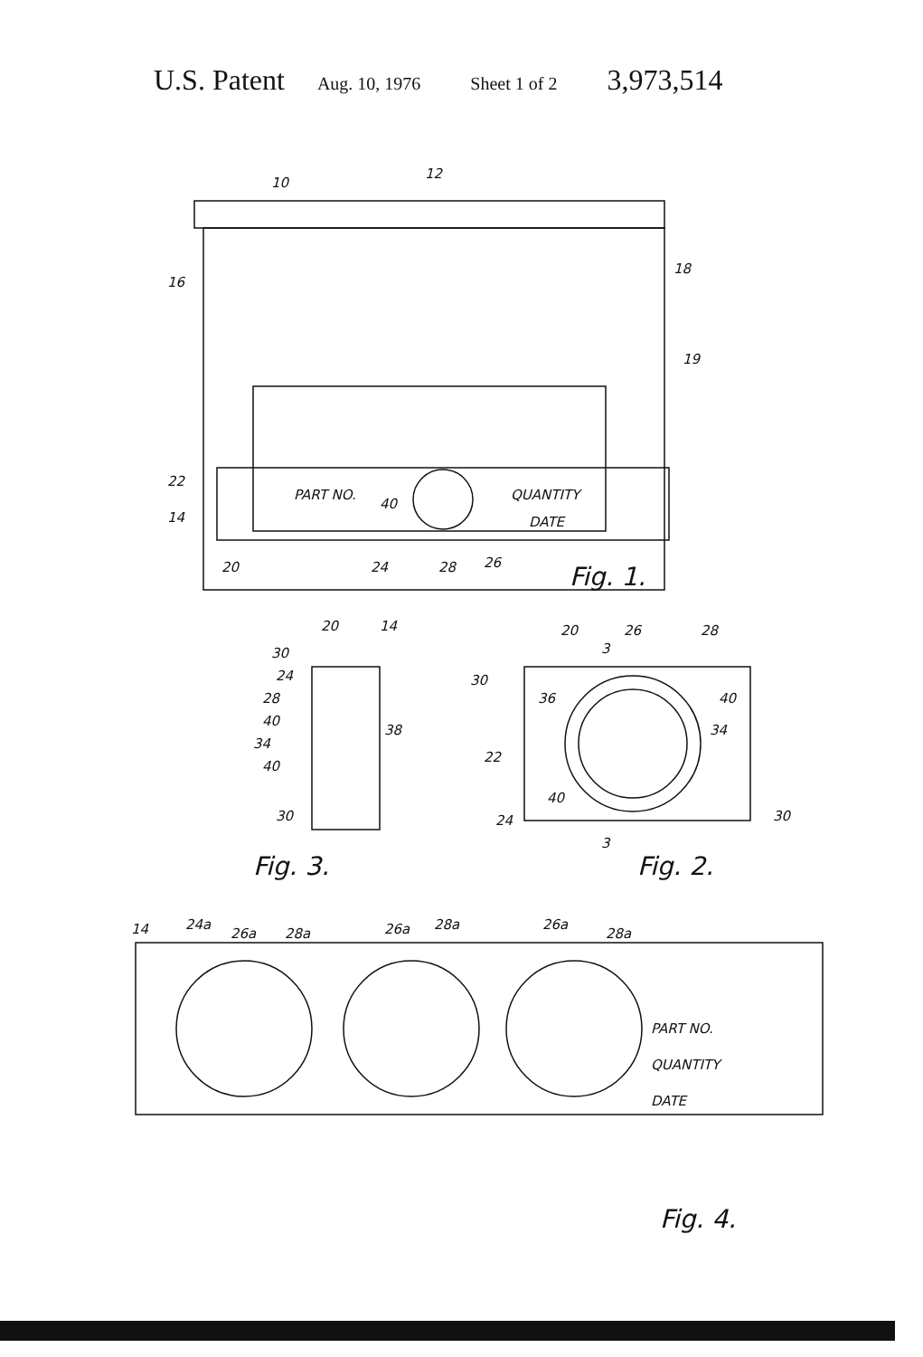U.S. Patent Aug. 10, 1976 Sheet 1 of 2 3,973,514
10
12
16
18
19
22
14
20
24
28
26
40
PART NO.
QUANTITY
DATE
Fig. 1.
20
14
30
24
28
40
34
38
40
30
Fig. 3.
20
26
28
3
30
36
40
34
22
40
24
30
3
Fig. 2.
14
24a
26a
28a
26a
28a
26a
28a
PART NO.
QUANTITY
DATE
Fig. 4.